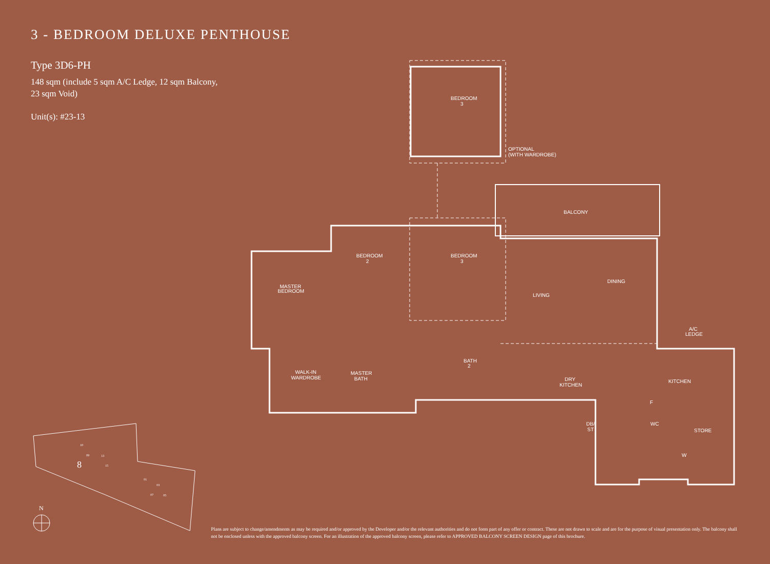3 - BEDROOM DELUXE PENTHOUSE
Type 3D6-PH
148 sqm (include 5 sqm A/C Ledge, 12 sqm Balcony,
23 sqm Void)
Unit(s): #23-13
BEDROOM
3
OPTIONAL
(WITH WARDROBE)
BALCONY
BEDROOM
2
BEDROOM
3
MASTER
BEDROOM
DINING
LIVING
A/C
LEDGE
BATH
2
WALK-IN
WARDROBE
MASTER
BATH
DRY
KITCHEN
KITCHEN
F
DB/
ST
WC
STORE
W
8
10
09
13
15
01
03
07
05
N
Plans are subject to change/amendments as may be required and/or approved by the Developer and/or the relevant authorities and do not form part of any offer or contract. These are not drawn to scale and are for the purpose of visual presentation only. The balcony shall not be enclosed unless with the approved balcony screen. For an illustration of the approved balcony screen, please refer to APPROVED BALCONY SCREEN DESIGN page of this brochure.